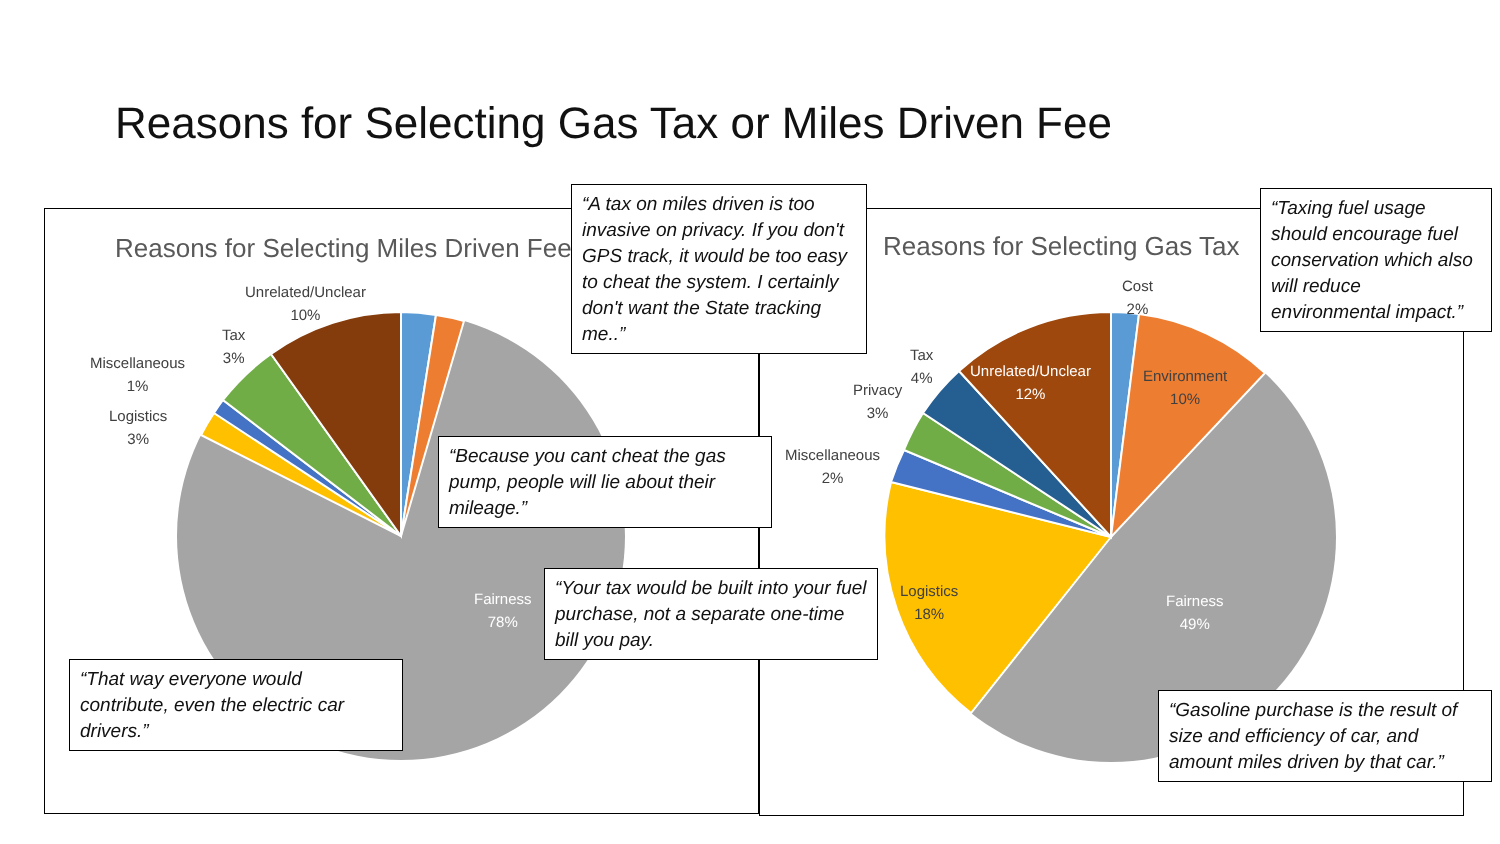Reasons for Selecting Gas Tax or Miles Driven Fee
Reasons for Selecting Miles Driven Fee Reasons for Selecting Gas Tax
Unrelated/Unclear
10%
Tax
3%
Miscellaneous
1%
Logistics
3%
Fairness
78%
Cost
2%
Tax
4%
Privacy
3%
Miscellaneous
2%
Unrelated/Unclear
12%
Environment
10%
Logistics
18%
Fairness
49%
“A tax on miles driven is too invasive on privacy. If you don't GPS track, it would be too easy to cheat the system. I certainly don't want the State tracking me..”
“Taxing fuel usage should encourage fuel conservation which also will reduce environmental impact.”
“Because you cant cheat the gas pump, people will lie about their mileage.”
“Your tax would be built into your fuel purchase, not a separate one-time bill you pay.
“That way everyone would contribute, even the electric car drivers.”
“Gasoline purchase is the result of size and efficiency of car, and amount miles driven by that car.”